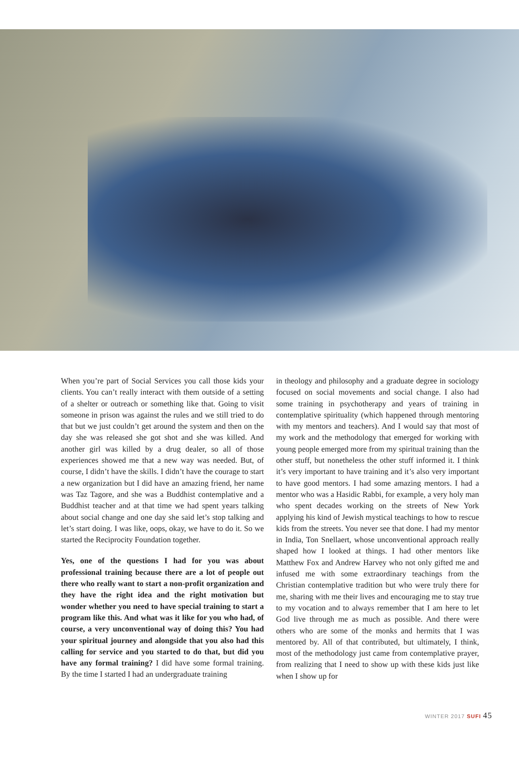When you’re part of Social Services you call those kids your clients. You can’t really interact with them outside of a setting of a shelter or outreach or something like that. Going to visit someone in prison was against the rules and we still tried to do that but we just couldn’t get around the system and then on the day she was released she got shot and she was killed. And another girl was killed by a drug dealer, so all of those experiences showed me that a new way was needed. But, of course, I didn’t have the skills. I didn’t have the courage to start a new organization but I did have an amazing friend, her name was Taz Tagore, and she was a Buddhist contemplative and a Buddhist teacher and at that time we had spent years talking about social change and one day she said let’s stop talking and let’s start doing. I was like, oops, okay, we have to do it. So we started the Reciprocity Foundation together.
Yes, one of the questions I had for you was about professional training because there are a lot of people out there who really want to start a non-profit organization and they have the right idea and the right motivation but wonder whether you need to have special training to start a program like this. And what was it like for you who had, of course, a very unconventional way of doing this? You had your spiritual journey and alongside that you also had this calling for service and you started to do that, but did you have any formal training? I did have some formal training. By the time I started I had an undergraduate training
in theology and philosophy and a graduate degree in sociology focused on social movements and social change. I also had some training in psychotherapy and years of training in contemplative spirituality (which happened through mentoring with my mentors and teachers). And I would say that most of my work and the methodology that emerged for working with young people emerged more from my spiritual training than the other stuff, but nonetheless the other stuff informed it. I think it’s very important to have training and it’s also very important to have good mentors. I had some amazing mentors. I had a mentor who was a Hasidic Rabbi, for example, a very holy man who spent decades working on the streets of New York applying his kind of Jewish mystical teachings to how to rescue kids from the streets. You never see that done. I had my mentor in India, Ton Snellaert, whose unconventional approach really shaped how I looked at things. I had other mentors like Matthew Fox and Andrew Harvey who not only gifted me and infused me with some extraordinary teachings from the Christian contemplative tradition but who were truly there for me, sharing with me their lives and encouraging me to stay true to my vocation and to always remember that I am here to let God live through me as much as possible. And there were others who are some of the monks and hermits that I was mentored by. All of that contributed, but ultimately, I think, most of the methodology just came from contemplative prayer, from realizing that I need to show up with these kids just like when I show up for
WINTER 2017 SUFI 45